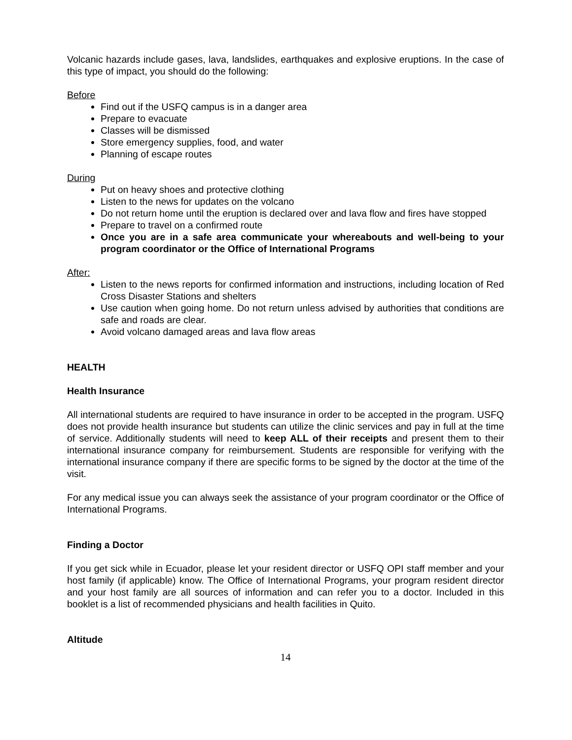Volcanic hazards include gases, lava, landslides, earthquakes and explosive eruptions. In the case of this type of impact, you should do the following:
Before
Find out if the USFQ campus is in a danger area
Prepare to evacuate
Classes will be dismissed
Store emergency supplies, food, and water
Planning of escape routes
During
Put on heavy shoes and protective clothing
Listen to the news for updates on the volcano
Do not return home until the eruption is declared over and lava flow and fires have stopped
Prepare to travel on a confirmed route
Once you are in a safe area communicate your whereabouts and well-being to your program coordinator or the Office of International Programs
After:
Listen to the news reports for confirmed information and instructions, including location of Red Cross Disaster Stations and shelters
Use caution when going home. Do not return unless advised by authorities that conditions are safe and roads are clear.
Avoid volcano damaged areas and lava flow areas
HEALTH
Health Insurance
All international students are required to have insurance in order to be accepted in the program. USFQ does not provide health insurance but students can utilize the clinic services and pay in full at the time of service. Additionally students will need to keep ALL of their receipts and present them to their international insurance company for reimbursement. Students are responsible for verifying with the international insurance company if there are specific forms to be signed by the doctor at the time of the visit.
For any medical issue you can always seek the assistance of your program coordinator or the Office of International Programs.
Finding a Doctor
If you get sick while in Ecuador, please let your resident director or USFQ OPI staff member and your host family (if applicable) know. The Office of International Programs, your program resident director and your host family are all sources of information and can refer you to a doctor. Included in this booklet is a list of recommended physicians and health facilities in Quito.
Altitude
14